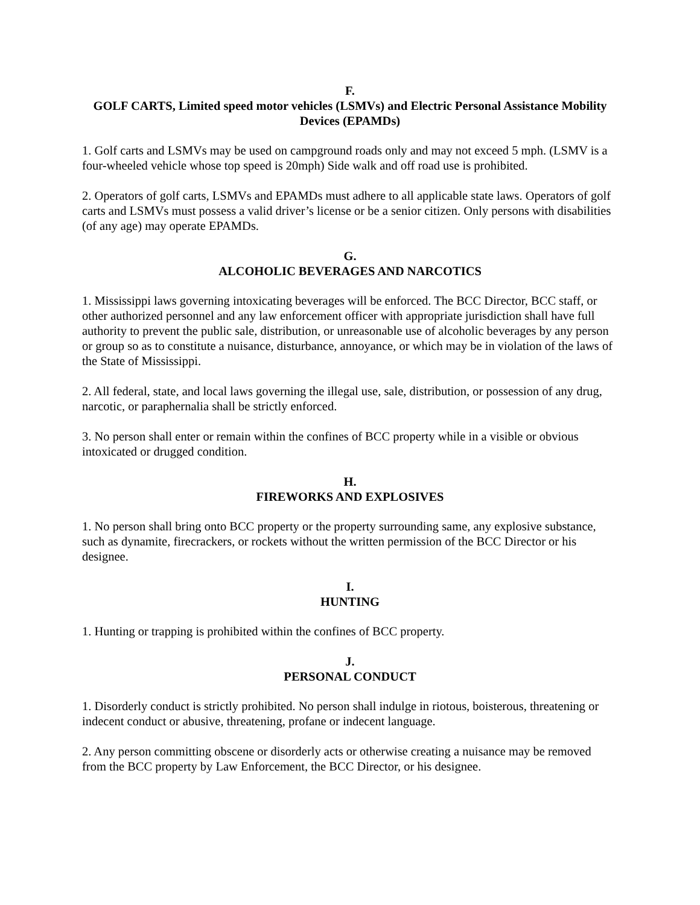F.
GOLF CARTS, Limited speed motor vehicles (LSMVs) and Electric Personal Assistance Mobility Devices (EPAMDs)
1. Golf carts and LSMVs may be used on campground roads only and may not exceed 5 mph. (LSMV is a four-wheeled vehicle whose top speed is 20mph) Side walk and off road use is prohibited.
2. Operators of golf carts, LSMVs and EPAMDs must adhere to all applicable state laws. Operators of golf carts and LSMVs must possess a valid driver’s license or be a senior citizen. Only persons with disabilities (of any age) may operate EPAMDs.
G.
ALCOHOLIC BEVERAGES AND NARCOTICS
1. Mississippi laws governing intoxicating beverages will be enforced. The BCC Director, BCC staff, or other authorized personnel and any law enforcement officer with appropriate jurisdiction shall have full authority to prevent the public sale, distribution, or unreasonable use of alcoholic beverages by any person or group so as to constitute a nuisance, disturbance, annoyance, or which may be in violation of the laws of the State of Mississippi.
2. All federal, state, and local laws governing the illegal use, sale, distribution, or possession of any drug, narcotic, or paraphernalia shall be strictly enforced.
3. No person shall enter or remain within the confines of BCC property while in a visible or obvious intoxicated or drugged condition.
H.
FIREWORKS AND EXPLOSIVES
1. No person shall bring onto BCC property or the property surrounding same, any explosive substance, such as dynamite, firecrackers, or rockets without the written permission of the BCC Director or his designee.
I.
HUNTING
1. Hunting or trapping is prohibited within the confines of BCC property.
J.
PERSONAL CONDUCT
1. Disorderly conduct is strictly prohibited. No person shall indulge in riotous, boisterous, threatening or indecent conduct or abusive, threatening, profane or indecent language.
2. Any person committing obscene or disorderly acts or otherwise creating a nuisance may be removed from the BCC property by Law Enforcement, the BCC Director, or his designee.